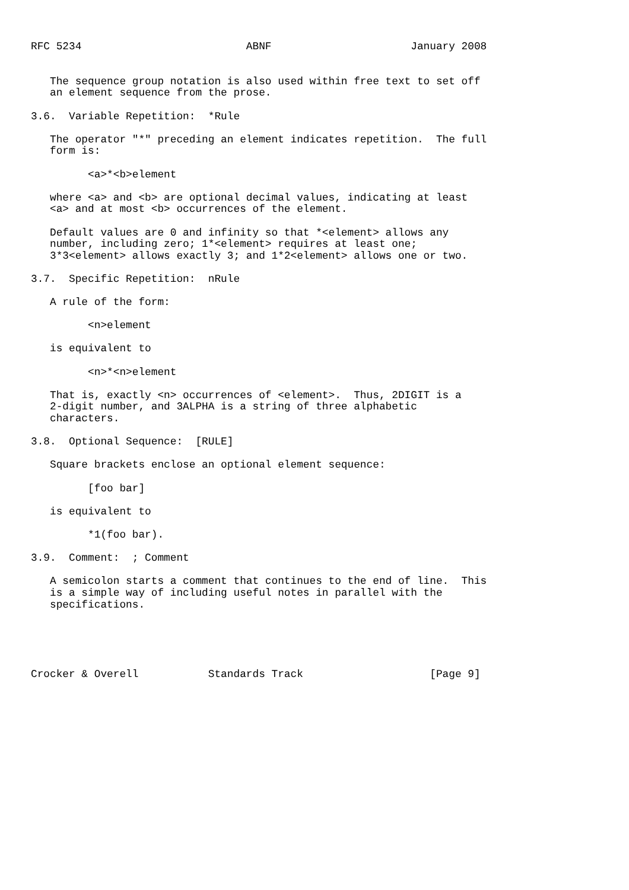RFC 5234                          ABNF                      January 2008


   The sequence group notation is also used within free text to set off
   an element sequence from the prose.

3.6.  Variable Repetition:  *Rule

   The operator "*" preceding an element indicates repetition.  The full
   form is:

         <a>*<b>element

   where <a> and <b> are optional decimal values, indicating at least
   <a> and at most <b> occurrences of the element.

   Default values are 0 and infinity so that *<element> allows any
   number, including zero; 1*<element> requires at least one;
   3*3<element> allows exactly 3; and 1*2<element> allows one or two.

3.7.  Specific Repetition:  nRule

   A rule of the form:

         <n>element

   is equivalent to

         <n>*<n>element

   That is, exactly <n> occurrences of <element>.  Thus, 2DIGIT is a
   2-digit number, and 3ALPHA is a string of three alphabetic
   characters.

3.8.  Optional Sequence:  [RULE]

   Square brackets enclose an optional element sequence:

         [foo bar]

   is equivalent to

         *1(foo bar).

3.9.  Comment:  ; Comment

   A semicolon starts a comment that continues to the end of line.  This
   is a simple way of including useful notes in parallel with the
   specifications.





Crocker & Overell           Standards Track                    [Page 9]